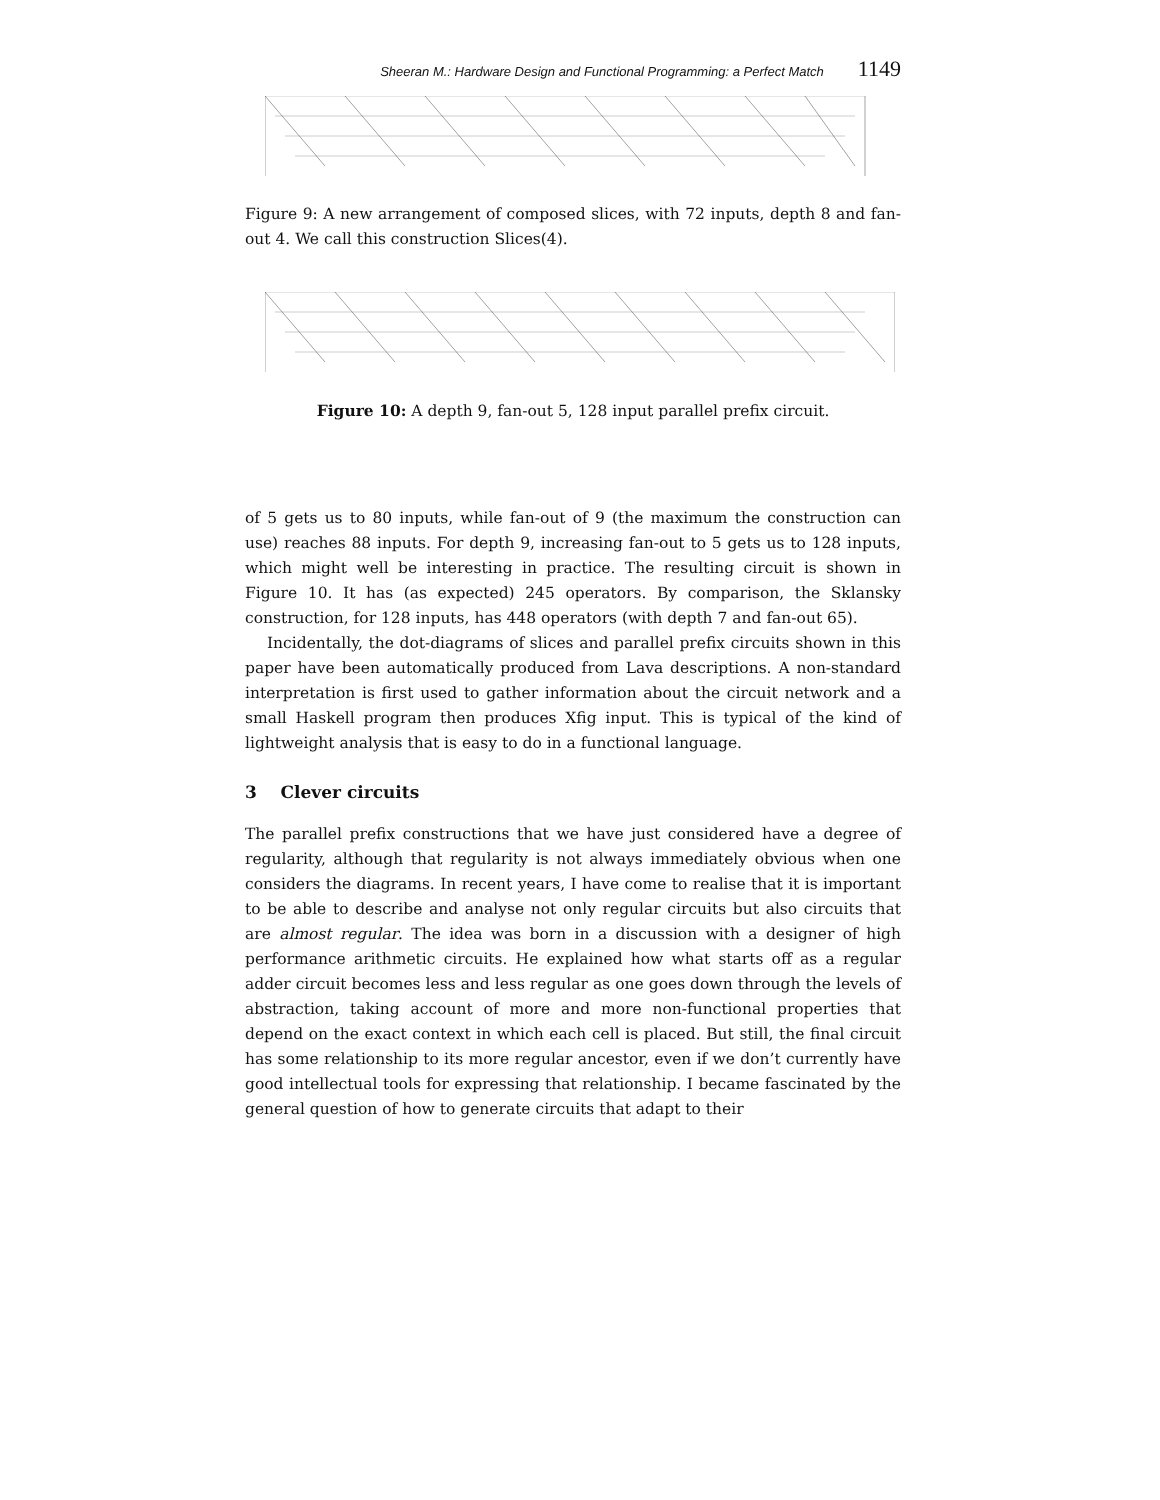Sheeran M.: Hardware Design and Functional Programming: a Perfect Match 1149
Figure 9: A new arrangement of composed slices, with 72 inputs, depth 8 and fan-out 4. We call this construction Slices(4).
Figure 10: A depth 9, fan-out 5, 128 input parallel prefix circuit.
of 5 gets us to 80 inputs, while fan-out of 9 (the maximum the construction can use) reaches 88 inputs. For depth 9, increasing fan-out to 5 gets us to 128 inputs, which might well be interesting in practice. The resulting circuit is shown in Figure 10. It has (as expected) 245 operators. By comparison, the Sklansky construction, for 128 inputs, has 448 operators (with depth 7 and fan-out 65).
Incidentally, the dot-diagrams of slices and parallel prefix circuits shown in this paper have been automatically produced from Lava descriptions. A non-standard interpretation is first used to gather information about the circuit network and a small Haskell program then produces Xfig input. This is typical of the kind of lightweight analysis that is easy to do in a functional language.
3 Clever circuits
The parallel prefix constructions that we have just considered have a degree of regularity, although that regularity is not always immediately obvious when one considers the diagrams. In recent years, I have come to realise that it is important to be able to describe and analyse not only regular circuits but also circuits that are almost regular. The idea was born in a discussion with a designer of high performance arithmetic circuits. He explained how what starts off as a regular adder circuit becomes less and less regular as one goes down through the levels of abstraction, taking account of more and more non-functional properties that depend on the exact context in which each cell is placed. But still, the final circuit has some relationship to its more regular ancestor, even if we don’t currently have good intellectual tools for expressing that relationship. I became fascinated by the general question of how to generate circuits that adapt to their